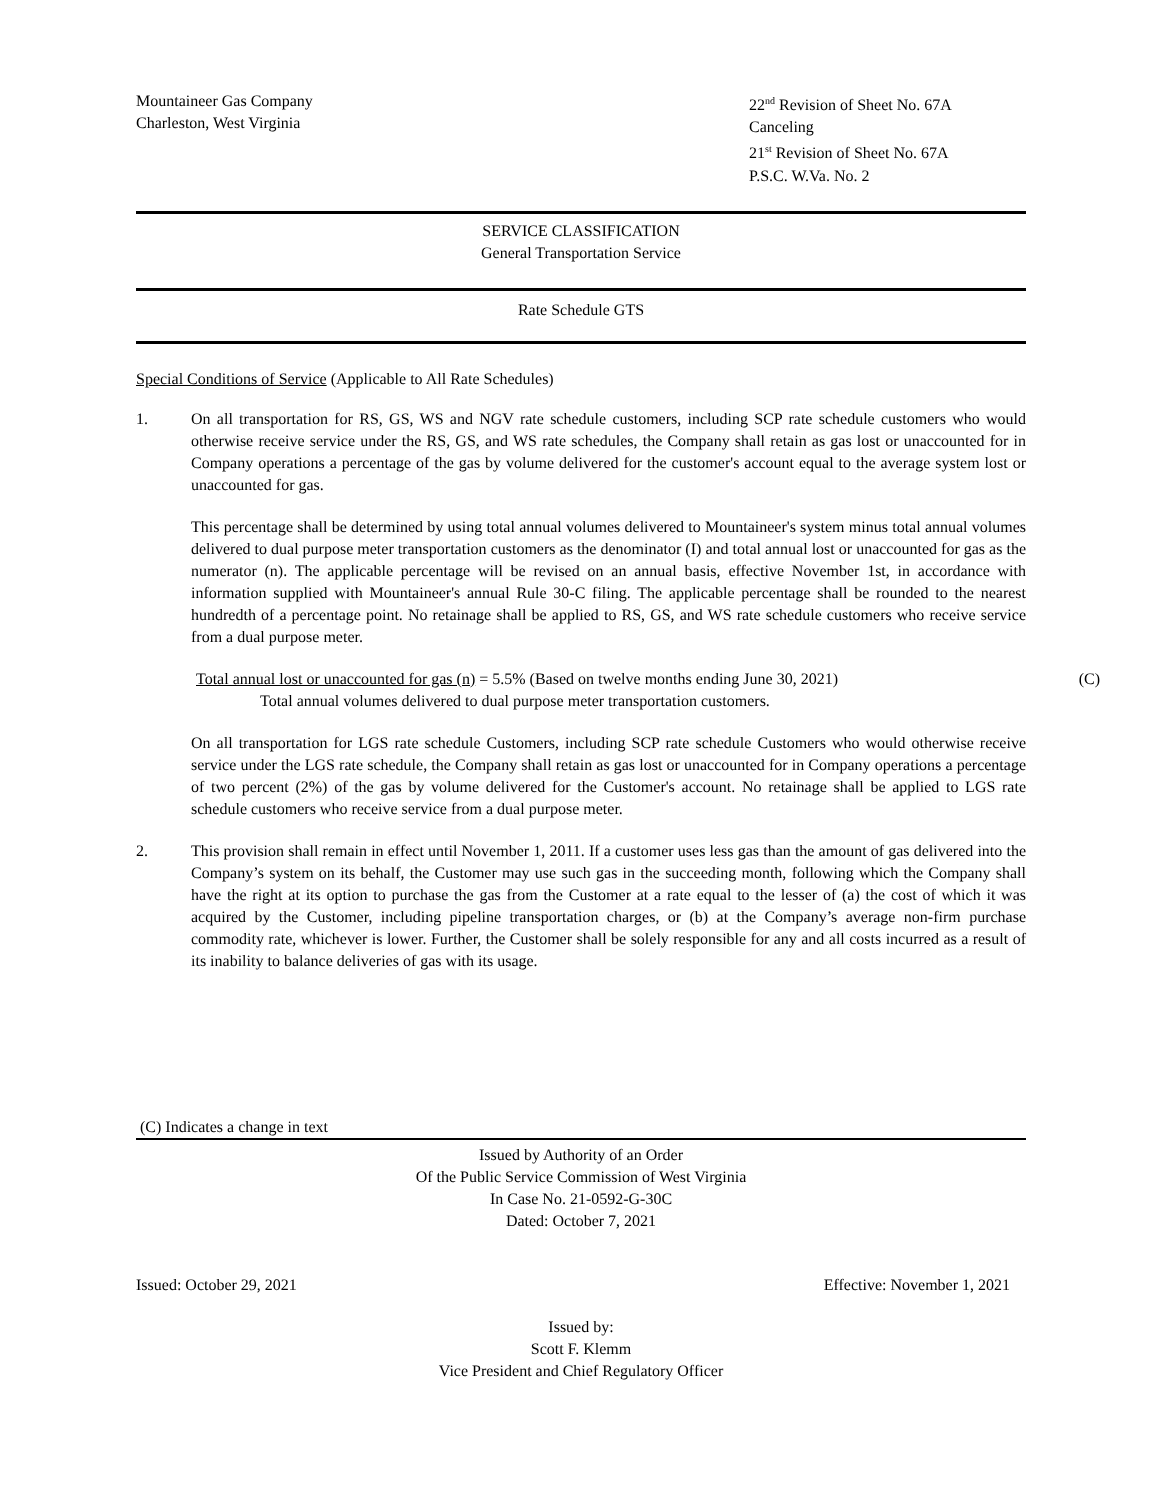Mountaineer Gas Company
Charleston, West Virginia
22<sup>nd</sup> Revision of Sheet No. 67A
Canceling
21<sup>st</sup> Revision of Sheet No. 67A
P.S.C. W.Va. No. 2
SERVICE CLASSIFICATION
General Transportation Service
Rate Schedule GTS
Special Conditions of Service (Applicable to All Rate Schedules)
1. On all transportation for RS, GS, WS and NGV rate schedule customers, including SCP rate schedule customers who would otherwise receive service under the RS, GS, and WS rate schedules, the Company shall retain as gas lost or unaccounted for in Company operations a percentage of the gas by volume delivered for the customer's account equal to the average system lost or unaccounted for gas.
This percentage shall be determined by using total annual volumes delivered to Mountaineer's system minus total annual volumes delivered to dual purpose meter transportation customers as the denominator (I) and total annual lost or unaccounted for gas as the numerator (n). The applicable percentage will be revised on an annual basis, effective November 1st, in accordance with information supplied with Mountaineer's annual Rule 30-C filing. The applicable percentage shall be rounded to the nearest hundredth of a percentage point. No retainage shall be applied to RS, GS, and WS rate schedule customers who receive service from a dual purpose meter.
Total annual lost or unaccounted for gas (n) = 5.5% (Based on twelve months ending June 30, 2021) (C)
Total annual volumes delivered to dual purpose meter transportation customers.
On all transportation for LGS rate schedule Customers, including SCP rate schedule Customers who would otherwise receive service under the LGS rate schedule, the Company shall retain as gas lost or unaccounted for in Company operations a percentage of two percent (2%) of the gas by volume delivered for the Customer's account. No retainage shall be applied to LGS rate schedule customers who receive service from a dual purpose meter.
2. This provision shall remain in effect until November 1, 2011. If a customer uses less gas than the amount of gas delivered into the Company’s system on its behalf, the Customer may use such gas in the succeeding month, following which the Company shall have the right at its option to purchase the gas from the Customer at a rate equal to the lesser of (a) the cost of which it was acquired by the Customer, including pipeline transportation charges, or (b) at the Company’s average non-firm purchase commodity rate, whichever is lower. Further, the Customer shall be solely responsible for any and all costs incurred as a result of its inability to balance deliveries of gas with its usage.
(C) Indicates a change in text
Issued by Authority of an Order
Of the Public Service Commission of West Virginia
In Case No. 21-0592-G-30C
Dated: October 7, 2021
Issued: October 29, 2021 Effective: November 1, 2021
Issued by:
Scott F. Klemm
Vice President and Chief Regulatory Officer